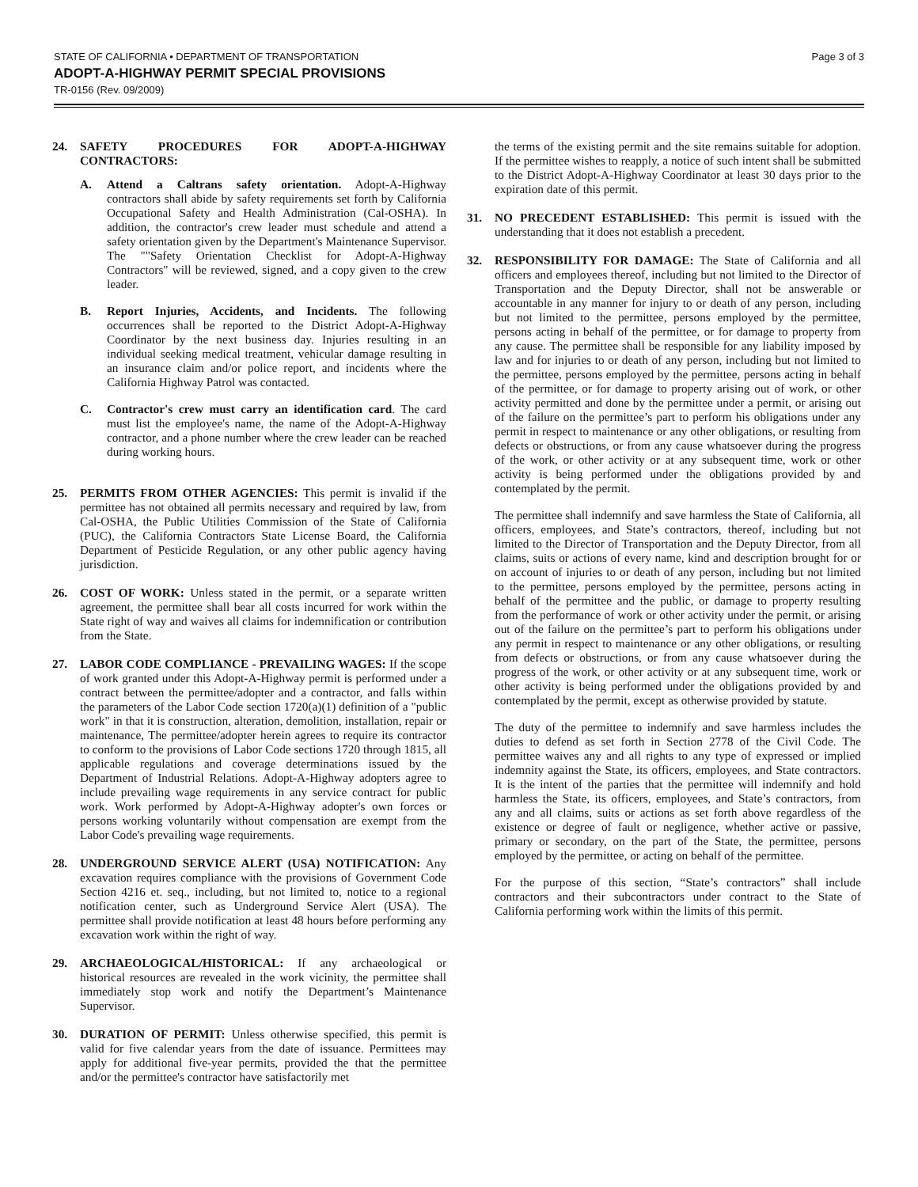STATE OF CALIFORNIA • DEPARTMENT OF TRANSPORTATION Page 3 of 3
ADOPT-A-HIGHWAY PERMIT SPECIAL PROVISIONS
TR-0156 (Rev. 09/2009)
24. SAFETY PROCEDURES FOR ADOPT-A-HIGHWAY CONTRACTORS:
A. Attend a Caltrans safety orientation. Adopt-A-Highway contractors shall abide by safety requirements set forth by California Occupational Safety and Health Administration (Cal-OSHA). In addition, the contractor's crew leader must schedule and attend a safety orientation given by the Department's Maintenance Supervisor. The ""Safety Orientation Checklist for Adopt-A-Highway Contractors" will be reviewed, signed, and a copy given to the crew leader.
B. Report Injuries, Accidents, and Incidents. The following occurrences shall be reported to the District Adopt-A-Highway Coordinator by the next business day. Injuries resulting in an individual seeking medical treatment, vehicular damage resulting in an insurance claim and/or police report, and incidents where the California Highway Patrol was contacted.
C. Contractor's crew must carry an identification card. The card must list the employee's name, the name of the Adopt-A-Highway contractor, and a phone number where the crew leader can be reached during working hours.
25. PERMITS FROM OTHER AGENCIES: This permit is invalid if the permittee has not obtained all permits necessary and required by law, from Cal-OSHA, the Public Utilities Commission of the State of California (PUC), the California Contractors State License Board, the California Department of Pesticide Regulation, or any other public agency having jurisdiction.
26. COST OF WORK: Unless stated in the permit, or a separate written agreement, the permittee shall bear all costs incurred for work within the State right of way and waives all claims for indemnification or contribution from the State.
27. LABOR CODE COMPLIANCE - PREVAILING WAGES: If the scope of work granted under this Adopt-A-Highway permit is performed under a contract between the permittee/adopter and a contractor, and falls within the parameters of the Labor Code section 1720(a)(1) definition of a "public work" in that it is construction, alteration, demolition, installation, repair or maintenance, The permittee/adopter herein agrees to require its contractor to conform to the provisions of Labor Code sections 1720 through 1815, all applicable regulations and coverage determinations issued by the Department of Industrial Relations. Adopt-A-Highway adopters agree to include prevailing wage requirements in any service contract for public work. Work performed by Adopt-A-Highway adopter's own forces or persons working voluntarily without compensation are exempt from the Labor Code's prevailing wage requirements.
28. UNDERGROUND SERVICE ALERT (USA) NOTIFICATION: Any excavation requires compliance with the provisions of Government Code Section 4216 et. seq., including, but not limited to, notice to a regional notification center, such as Underground Service Alert (USA). The permittee shall provide notification at least 48 hours before performing any excavation work within the right of way.
29. ARCHAEOLOGICAL/HISTORICAL: If any archaeological or historical resources are revealed in the work vicinity, the permittee shall immediately stop work and notify the Department’s Maintenance Supervisor.
30. DURATION OF PERMIT: Unless otherwise specified, this permit is valid for five calendar years from the date of issuance. Permittees may apply for additional five-year permits, provided the that the permittee and/or the permittee's contractor have satisfactorily met
the terms of the existing permit and the site remains suitable for adoption. If the permittee wishes to reapply, a notice of such intent shall be submitted to the District Adopt-A-Highway Coordinator at least 30 days prior to the expiration date of this permit.
31. NO PRECEDENT ESTABLISHED: This permit is issued with the understanding that it does not establish a precedent.
32. RESPONSIBILITY FOR DAMAGE: The State of California and all officers and employees thereof, including but not limited to the Director of Transportation and the Deputy Director, shall not be answerable or accountable in any manner for injury to or death of any person, including but not limited to the permittee, persons employed by the permittee, persons acting in behalf of the permittee, or for damage to property from any cause. The permittee shall be responsible for any liability imposed by law and for injuries to or death of any person, including but not limited to the permittee, persons employed by the permittee, persons acting in behalf of the permittee, or for damage to property arising out of work, or other activity permitted and done by the permittee under a permit, or arising out of the failure on the permittee’s part to perform his obligations under any permit in respect to maintenance or any other obligations, or resulting from defects or obstructions, or from any cause whatsoever during the progress of the work, or other activity or at any subsequent time, work or other activity is being performed under the obligations provided by and contemplated by the permit.
The permittee shall indemnify and save harmless the State of California, all officers, employees, and State’s contractors, thereof, including but not limited to the Director of Transportation and the Deputy Director, from all claims, suits or actions of every name, kind and description brought for or on account of injuries to or death of any person, including but not limited to the permittee, persons employed by the permittee, persons acting in behalf of the permittee and the public, or damage to property resulting from the performance of work or other activity under the permit, or arising out of the failure on the permittee’s part to perform his obligations under any permit in respect to maintenance or any other obligations, or resulting from defects or obstructions, or from any cause whatsoever during the progress of the work, or other activity or at any subsequent time, work or other activity is being performed under the obligations provided by and contemplated by the permit, except as otherwise provided by statute.
The duty of the permittee to indemnify and save harmless includes the duties to defend as set forth in Section 2778 of the Civil Code. The permittee waives any and all rights to any type of expressed or implied indemnity against the State, its officers, employees, and State contractors. It is the intent of the parties that the permittee will indemnify and hold harmless the State, its officers, employees, and State’s contractors, from any and all claims, suits or actions as set forth above regardless of the existence or degree of fault or negligence, whether active or passive, primary or secondary, on the part of the State, the permittee, persons employed by the permittee, or acting on behalf of the permittee.
For the purpose of this section, “State’s contractors” shall include contractors and their subcontractors under contract to the State of California performing work within the limits of this permit.